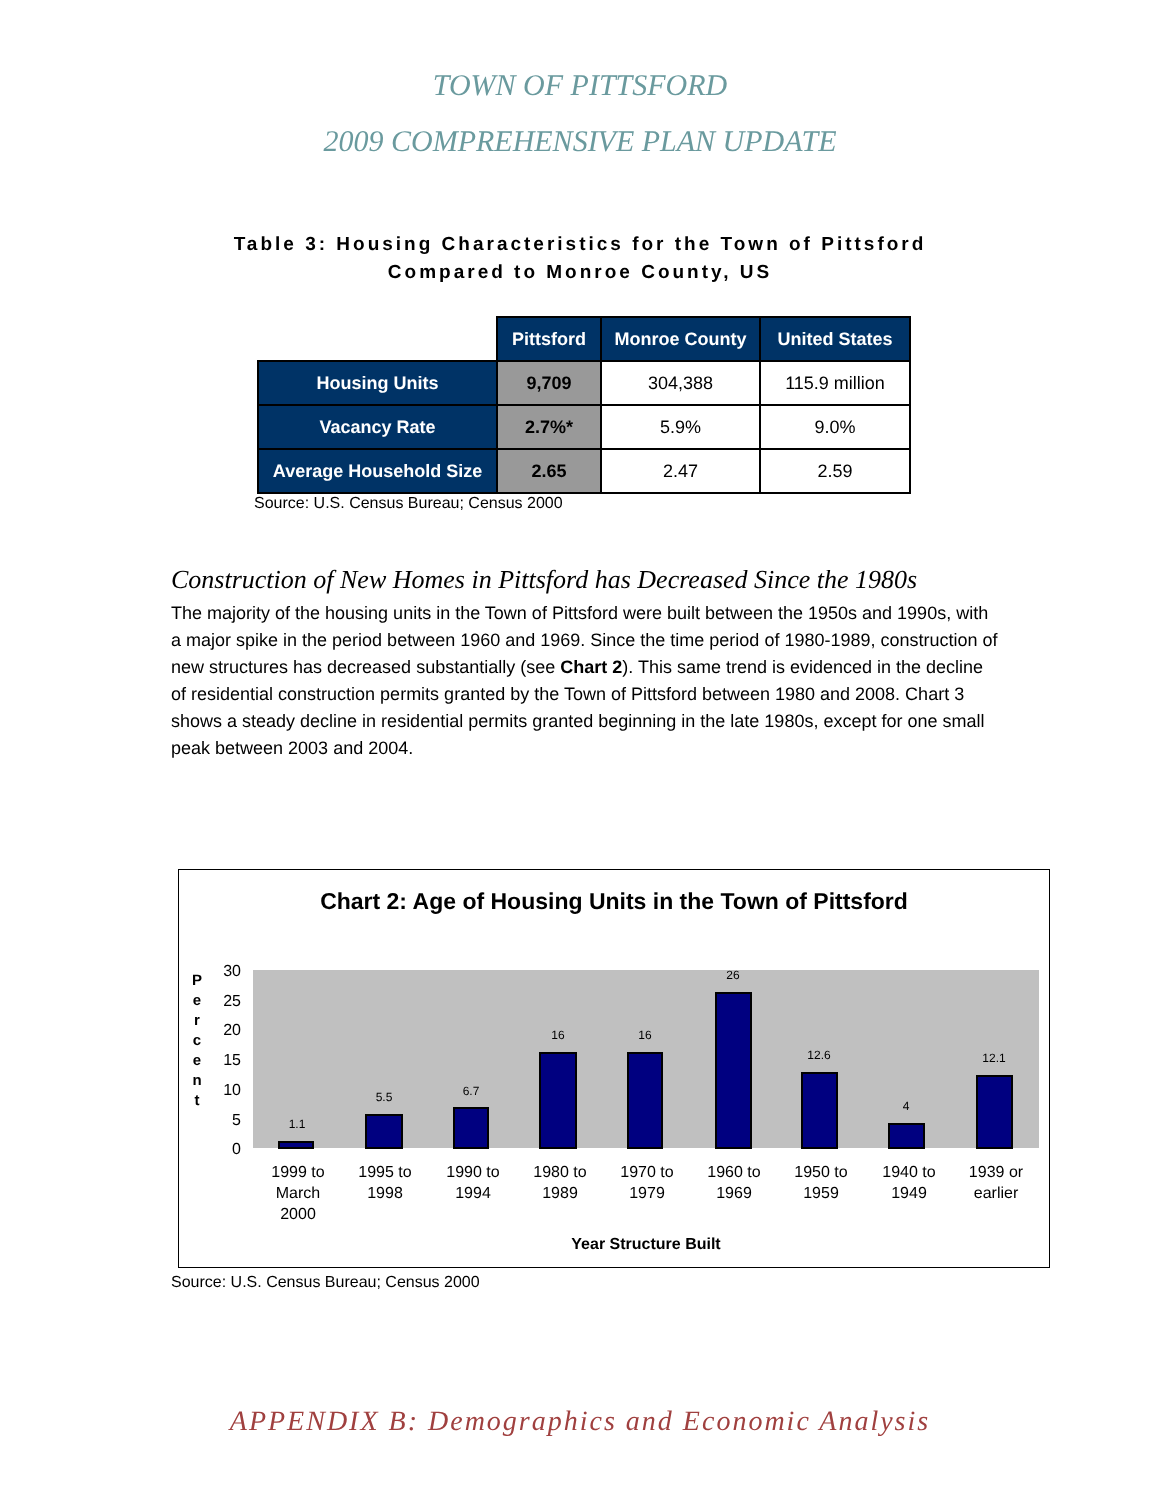TOWN OF PITTSFORD
2009 COMPREHENSIVE PLAN UPDATE
Table 3: Housing Characteristics for the Town of Pittsford
Compared to Monroe County, US
| | Pittsford | Monroe County | United States |
| Housing Units | 9,709 | 304,388 | 115.9 million |
| Vacancy Rate | 2.7%* | 5.9% | 9.0% |
| Average Household Size | 2.65 | 2.47 | 2.59 |
Source: U.S. Census Bureau; Census 2000
Construction of New Homes in Pittsford has Decreased Since the 1980s
The majority of the housing units in the Town of Pittsford were built between the 1950s and 1990s, with a major spike in the period between 1960 and 1969. Since the time period of 1980-1989, construction of new structures has decreased substantially (see Chart 2). This same trend is evidenced in the decline of residential construction permits granted by the Town of Pittsford between 1980 and 2008. Chart 3 shows a steady decline in residential permits granted beginning in the late 1980s, except for one small peak between 2003 and 2004.
Chart 2: Age of Housing Units in the Town of Pittsford
30
25
20
15
10
5
0
P
e
r
c
e
n
t
1.1
5.5
6.7
16
16
26
12.6
4
12.1
1999 to
March
2000
1995 to
1998
1990 to
1994
1980 to
1989
1970 to
1979
1960 to
1969
1950 to
1959
1940 to
1949
1939 or
earlier
Year Structure Built
Source: U.S. Census Bureau; Census 2000
APPENDIX B: Demographics and Economic Analysis